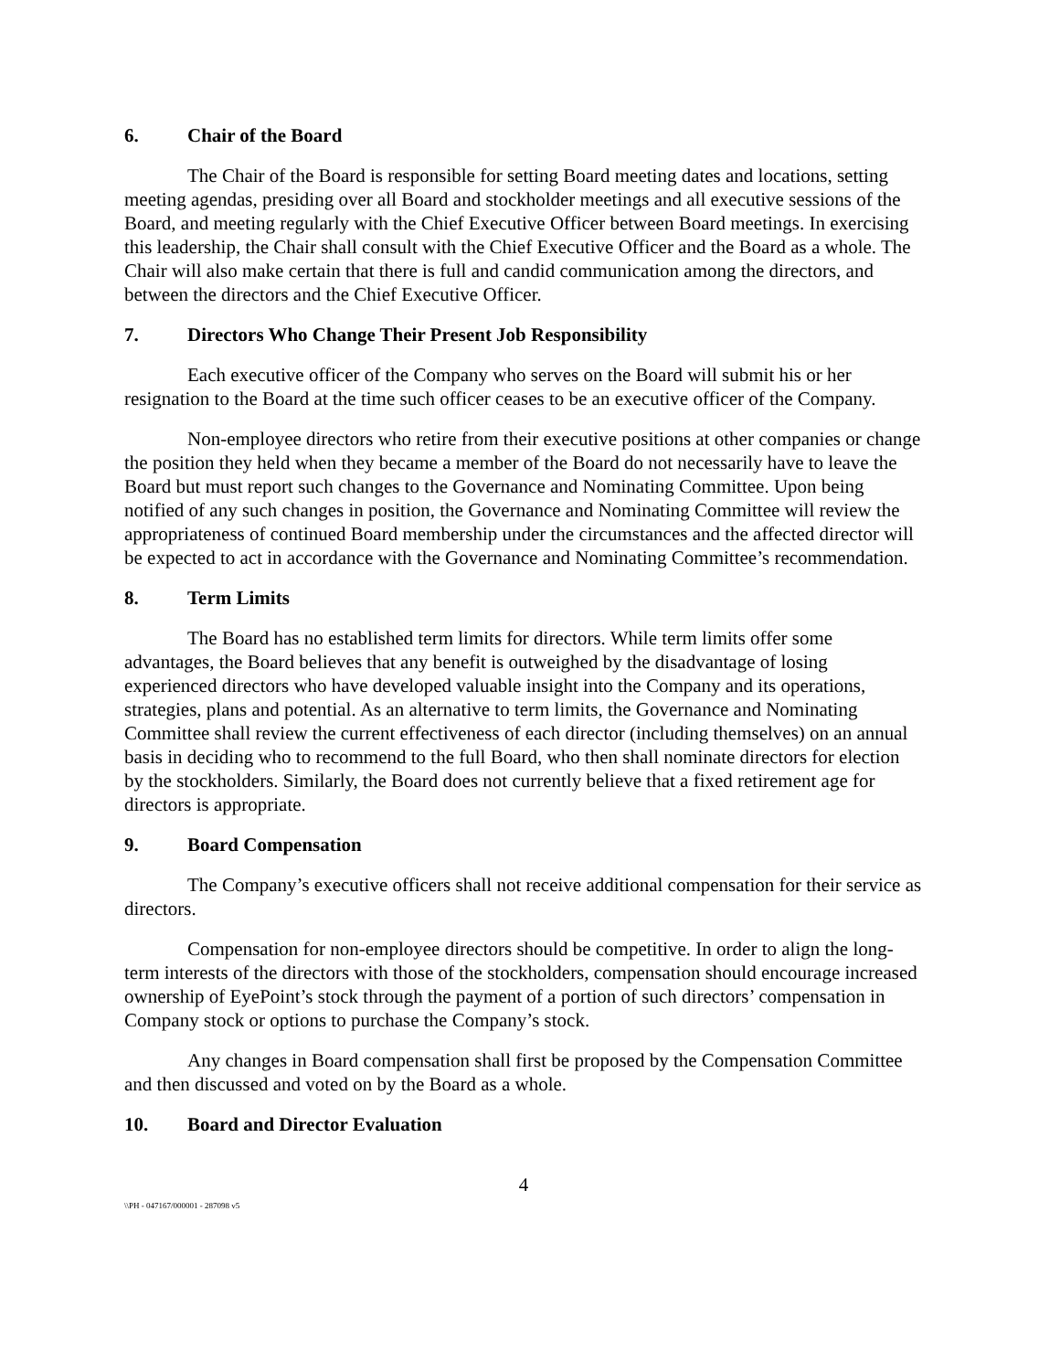6. Chair of the Board
The Chair of the Board is responsible for setting Board meeting dates and locations, setting meeting agendas, presiding over all Board and stockholder meetings and all executive sessions of the Board, and meeting regularly with the Chief Executive Officer between Board meetings. In exercising this leadership, the Chair shall consult with the Chief Executive Officer and the Board as a whole. The Chair will also make certain that there is full and candid communication among the directors, and between the directors and the Chief Executive Officer.
7. Directors Who Change Their Present Job Responsibility
Each executive officer of the Company who serves on the Board will submit his or her resignation to the Board at the time such officer ceases to be an executive officer of the Company.
Non-employee directors who retire from their executive positions at other companies or change the position they held when they became a member of the Board do not necessarily have to leave the Board but must report such changes to the Governance and Nominating Committee. Upon being notified of any such changes in position, the Governance and Nominating Committee will review the appropriateness of continued Board membership under the circumstances and the affected director will be expected to act in accordance with the Governance and Nominating Committee’s recommendation.
8. Term Limits
The Board has no established term limits for directors. While term limits offer some advantages, the Board believes that any benefit is outweighed by the disadvantage of losing experienced directors who have developed valuable insight into the Company and its operations, strategies, plans and potential. As an alternative to term limits, the Governance and Nominating Committee shall review the current effectiveness of each director (including themselves) on an annual basis in deciding who to recommend to the full Board, who then shall nominate directors for election by the stockholders. Similarly, the Board does not currently believe that a fixed retirement age for directors is appropriate.
9. Board Compensation
The Company’s executive officers shall not receive additional compensation for their service as directors.
Compensation for non-employee directors should be competitive. In order to align the long-term interests of the directors with those of the stockholders, compensation should encourage increased ownership of EyePoint’s stock through the payment of a portion of such directors’ compensation in Company stock or options to purchase the Company’s stock.
Any changes in Board compensation shall first be proposed by the Compensation Committee and then discussed and voted on by the Board as a whole.
10. Board and Director Evaluation
4
\\PH - 047167/000001 - 287098 v5